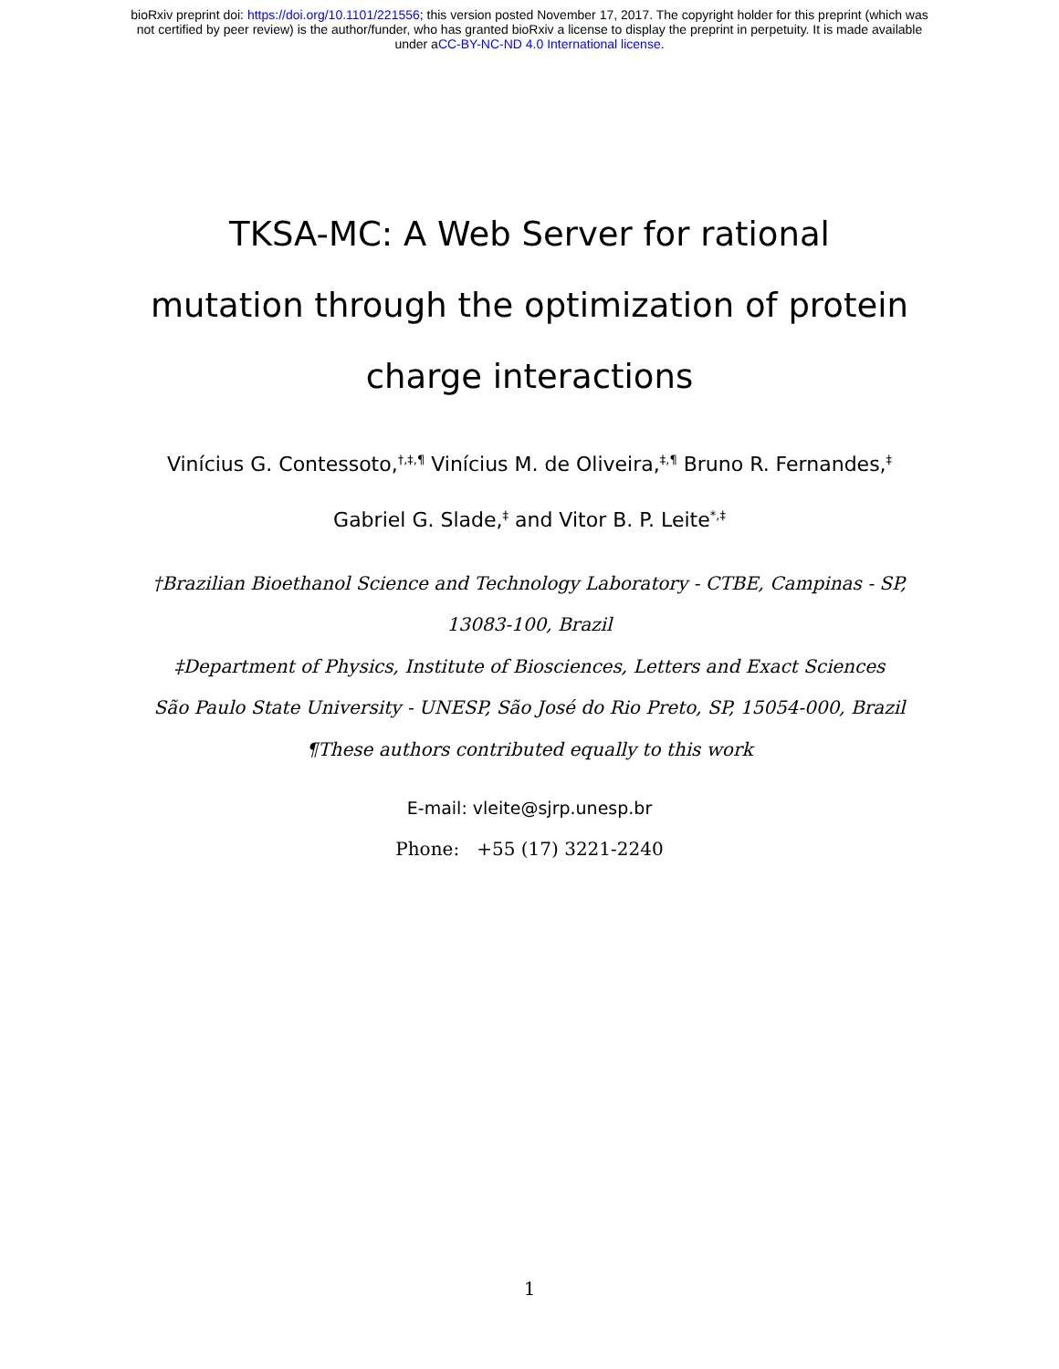bioRxiv preprint doi: https://doi.org/10.1101/221556; this version posted November 17, 2017. The copyright holder for this preprint (which was
not certified by peer review) is the author/funder, who has granted bioRxiv a license to display the preprint in perpetuity. It is made available
under aCC-BY-NC-ND 4.0 International license.
TKSA-MC: A Web Server for rational
mutation through the optimization of protein
charge interactions
Vinícius G. Contessoto,<sup>†,‡,¶</sup> Vinícius M. de Oliveira,<sup>‡,¶</sup> Bruno R. Fernandes,<sup>‡</sup>
Gabriel G. Slade,<sup>‡</sup> and Vitor B. P. Leite<sup>*,‡</sup>
†Brazilian Bioethanol Science and Technology Laboratory - CTBE, Campinas - SP,
13083-100, Brazil
‡Department of Physics, Institute of Biosciences, Letters and Exact Sciences
São Paulo State University - UNESP, São José do Rio Preto, SP, 15054-000, Brazil
¶These authors contributed equally to this work
E-mail: vleite@sjrp.unesp.br
Phone: +55 (17) 3221-2240
1